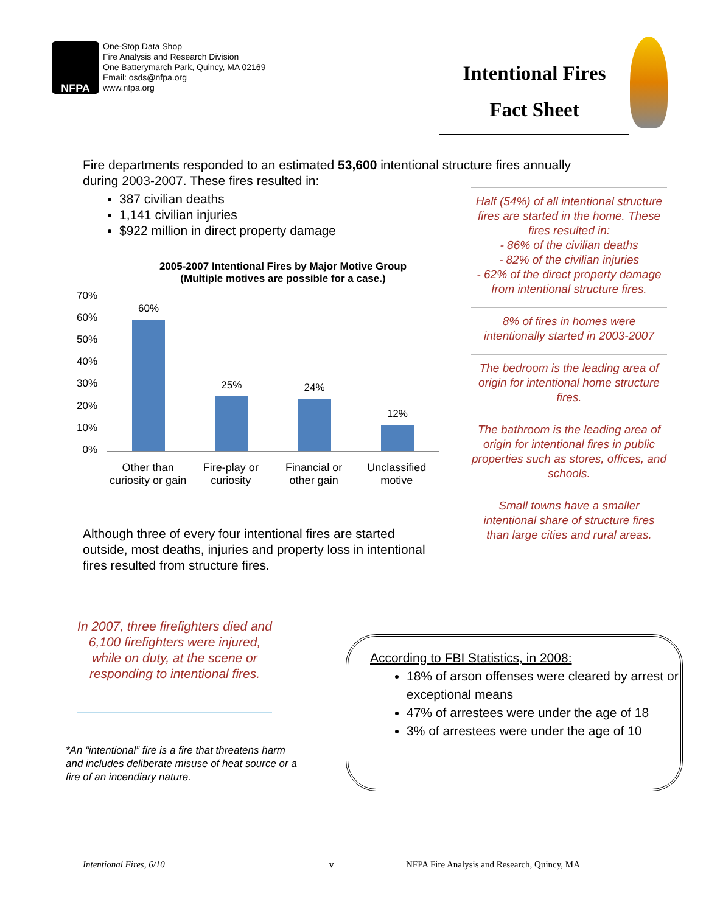NFPA
One-Stop Data Shop
Fire Analysis and Research Division
One Batterymarch Park, Quincy, MA 02169
Email: osds@nfpa.org
www.nfpa.org
Intentional Fires
Fact Sheet
Fire departments responded to an estimated 53,600 intentional structure fires annually
during 2003-2007. These fires resulted in:
387 civilian deaths
1,141 civilian injuries
$922 million in direct property damage
Half (54%) of all intentional structure fires are started in the home. These fires resulted in:
- 86% of the civilian deaths
- 82% of the civilian injuries
- 62% of the direct property damage
from intentional structure fires.
8% of fires in homes were intentionally started in 2003-2007
The bedroom is the leading area of origin for intentional home structure fires.
The bathroom is the leading area of origin for intentional fires in public properties such as stores, offices, and schools.
Small towns have a smaller intentional share of structure fires than large cities and rural areas.
2005-2007 Intentional Fires by Major Motive Group
(Multiple motives are possible for a case.)
70%
60%
50%
40%
30%
20%
10%
0%
60% 25% 24% 12%
Other than curiosity or gain Fire-play or curiosity Financial or other gain Unclassified motive
Although three of every four intentional fires are started outside, most deaths, injuries and property loss in intentional fires resulted from structure fires.
In 2007, three firefighters died and 6,100 firefighters were injured, while on duty, at the scene or responding to intentional fires.
*An “intentional” fire is a fire that threatens harm and includes deliberate misuse of heat source or a fire of an incendiary nature.
According to FBI Statistics, in 2008:
18% of arson offenses were cleared by arrest or exceptional means
47% of arrestees were under the age of 18
3% of arrestees were under the age of 10
Intentional Fires, 6/10 v
NFPA Fire Analysis and Research, Quincy, MA